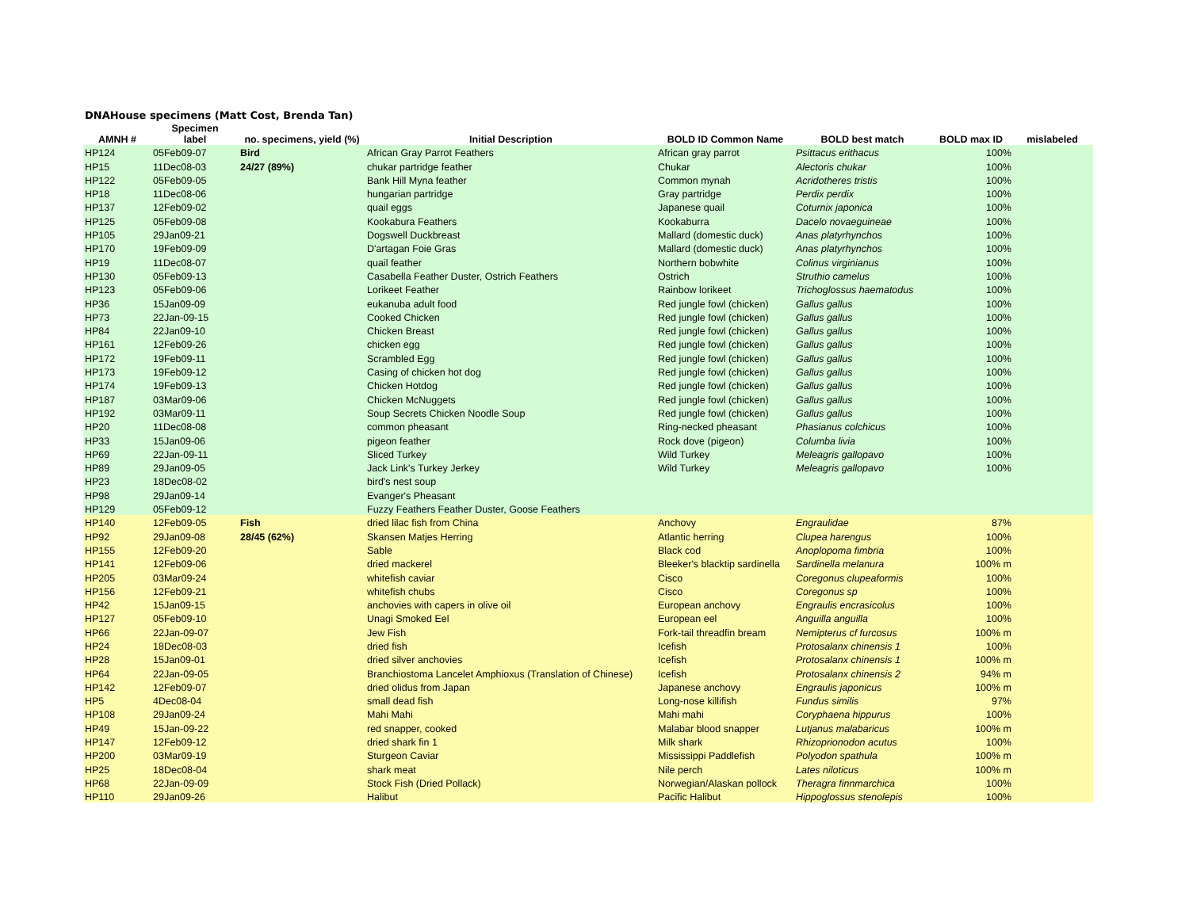DNAHouse specimens (Matt Cost, Brenda Tan)
| AMNH # | Specimen label | no. specimens, yield (%) | Initial Description | BOLD ID Common Name | BOLD best match | BOLD max ID | mislabeled |
| --- | --- | --- | --- | --- | --- | --- | --- |
| HP124 | 05Feb09-07 | Bird | African Gray Parrot Feathers | African gray parrot | Psittacus erithacus | 100% | |
| HP15 | 11Dec08-03 | 24/27 (89%) | chukar partridge feather | Chukar | Alectoris chukar | 100% | |
| HP122 | 05Feb09-05 | | Bank Hill Myna feather | Common mynah | Acridotheres tristis | 100% | |
| HP18 | 11Dec08-06 | | hungarian partridge | Gray partridge | Perdix perdix | 100% | |
| HP137 | 12Feb09-02 | | quail eggs | Japanese quail | Coturnix japonica | 100% | |
| HP125 | 05Feb09-08 | | Kookabura Feathers | Kookaburra | Dacelo novaeguineae | 100% | |
| HP105 | 29Jan09-21 | | Dogswell Duckbreast | Mallard (domestic duck) | Anas platyrhynchos | 100% | |
| HP170 | 19Feb09-09 | | D'artagan Foie Gras | Mallard (domestic duck) | Anas platyrhynchos | 100% | |
| HP19 | 11Dec08-07 | | quail feather | Northern bobwhite | Colinus virginianus | 100% | |
| HP130 | 05Feb09-13 | | Casabella Feather Duster, Ostrich Feathers | Ostrich | Struthio camelus | 100% | |
| HP123 | 05Feb09-06 | | Lorikeet Feather | Rainbow lorikeet | Trichoglossus haematodus | 100% | |
| HP36 | 15Jan09-09 | | eukanuba adult food | Red jungle fowl (chicken) | Gallus gallus | 100% | |
| HP73 | 22Jan-09-15 | | Cooked Chicken | Red jungle fowl (chicken) | Gallus gallus | 100% | |
| HP84 | 22Jan09-10 | | Chicken Breast | Red jungle fowl (chicken) | Gallus gallus | 100% | |
| HP161 | 12Feb09-26 | | chicken egg | Red jungle fowl (chicken) | Gallus gallus | 100% | |
| HP172 | 19Feb09-11 | | Scrambled Egg | Red jungle fowl (chicken) | Gallus gallus | 100% | |
| HP173 | 19Feb09-12 | | Casing of chicken hot dog | Red jungle fowl (chicken) | Gallus gallus | 100% | |
| HP174 | 19Feb09-13 | | Chicken Hotdog | Red jungle fowl (chicken) | Gallus gallus | 100% | |
| HP187 | 03Mar09-06 | | Chicken McNuggets | Red jungle fowl (chicken) | Gallus gallus | 100% | |
| HP192 | 03Mar09-11 | | Soup Secrets Chicken Noodle Soup | Red jungle fowl (chicken) | Gallus gallus | 100% | |
| HP20 | 11Dec08-08 | | common pheasant | Ring-necked pheasant | Phasianus colchicus | 100% | |
| HP33 | 15Jan09-06 | | pigeon feather | Rock dove (pigeon) | Columba livia | 100% | |
| HP69 | 22Jan-09-11 | | Sliced Turkey | Wild Turkey | Meleagris gallopavo | 100% | |
| HP89 | 29Jan09-05 | | Jack Link's Turkey Jerkey | Wild Turkey | Meleagris gallopavo | 100% | |
| HP23 | 18Dec08-02 | | bird's nest soup | | | | |
| HP98 | 29Jan09-14 | | Evanger's Pheasant | | | | |
| HP129 | 05Feb09-12 | | Fuzzy Feathers Feather Duster, Goose Feathers | | | | |
| HP140 | 12Feb09-05 | Fish | dried lilac fish from China | Anchovy | Engraulidae | 87% | |
| HP92 | 29Jan09-08 | 28/45 (62%) | Skansen Matjes Herring | Atlantic herring | Clupea harengus | 100% | |
| HP155 | 12Feb09-20 | | Sable | Black cod | Anoplopoma fimbria | 100% | |
| HP141 | 12Feb09-06 | | dried mackerel | Bleeker's blacktip sardinella | Sardinella melanura | 100% m | |
| HP205 | 03Mar09-24 | | whitefish caviar | Cisco | Coregonus clupeaformis | 100% | |
| HP156 | 12Feb09-21 | | whitefish chubs | Cisco | Coregonus sp | 100% | |
| HP42 | 15Jan09-15 | | anchovies with capers in olive oil | European anchovy | Engraulis encrasicolus | 100% | |
| HP127 | 05Feb09-10 | | Unagi Smoked Eel | European eel | Anguilla anguilla | 100% | |
| HP66 | 22Jan-09-07 | | Jew Fish | Fork-tail threadfin bream | Nemipterus cf furcosus | 100% m | |
| HP24 | 18Dec08-03 | | dried fish | Icefish | Protosalanx chinensis 1 | 100% | |
| HP28 | 15Jan09-01 | | dried silver anchovies | Icefish | Protosalanx chinensis 1 | 100% m | |
| HP64 | 22Jan-09-05 | | Branchiostoma Lancelet Amphioxus (Translation of Chinese) | Icefish | Protosalanx chinensis 2 | 94% m | |
| HP142 | 12Feb09-07 | | dried olidus from Japan | Japanese anchovy | Engraulis japonicus | 100% m | |
| HP5 | 4Dec08-04 | | small dead fish | Long-nose killifish | Fundus similis | 97% | |
| HP108 | 29Jan09-24 | | Mahi Mahi | Mahi mahi | Coryphaena hippurus | 100% | |
| HP49 | 15Jan-09-22 | | red snapper, cooked | Malabar blood snapper | Lutjanus malabaricus | 100% m | |
| HP147 | 12Feb09-12 | | dried shark fin 1 | Milk shark | Rhizoprionodon acutus | 100% | |
| HP200 | 03Mar09-19 | | Sturgeon Caviar | Mississippi Paddlefish | Polyodon spathula | 100% m | |
| HP25 | 18Dec08-04 | | shark meat | Nile perch | Lates niloticus | 100% m | |
| HP68 | 22Jan-09-09 | | Stock Fish (Dried Pollack) | Norwegian/Alaskan pollock | Theragra finnmarchica | 100% | |
| HP110 | 29Jan09-26 | | Halibut | Pacific Halibut | Hippoglossus stenolepis | 100% | |